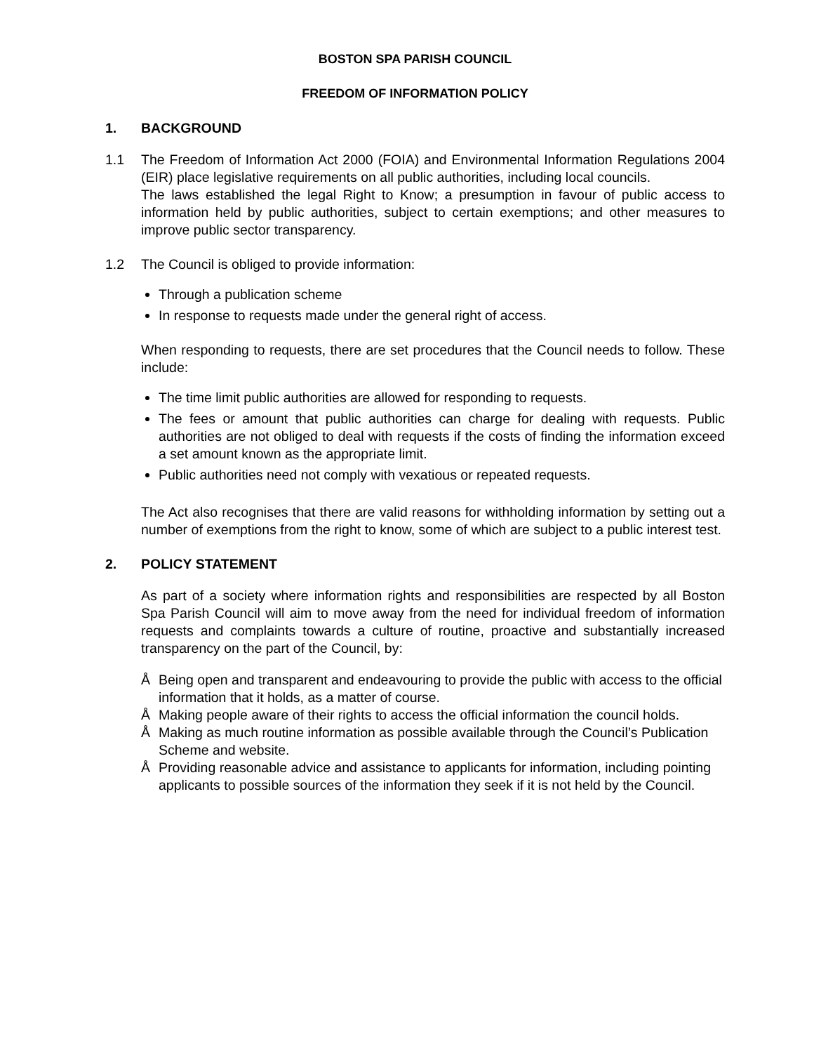BOSTON SPA PARISH COUNCIL
FREEDOM OF INFORMATION POLICY
1. BACKGROUND
1.1 The Freedom of Information Act 2000 (FOIA) and Environmental Information Regulations 2004 (EIR) place legislative requirements on all public authorities, including local councils.
The laws established the legal Right to Know; a presumption in favour of public access to information held by public authorities, subject to certain exemptions; and other measures to improve public sector transparency.
1.2 The Council is obliged to provide information:
Through a publication scheme
In response to requests made under the general right of access.
When responding to requests, there are set procedures that the Council needs to follow. These include:
The time limit public authorities are allowed for responding to requests.
The fees or amount that public authorities can charge for dealing with requests. Public authorities are not obliged to deal with requests if the costs of finding the information exceed a set amount known as the appropriate limit.
Public authorities need not comply with vexatious or repeated requests.
The Act also recognises that there are valid reasons for withholding information by setting out a number of exemptions from the right to know, some of which are subject to a public interest test.
2. POLICY STATEMENT
As part of a society where information rights and responsibilities are respected by all Boston Spa Parish Council will aim to move away from the need for individual freedom of information requests and complaints towards a culture of routine, proactive and substantially increased transparency on the part of the Council, by:
Å Being open and transparent and endeavouring to provide the public with access to the official information that it holds, as a matter of course.
Å Making people aware of their rights to access the official information the council holds.
Å Making as much routine information as possible available through the Council’s Publication Scheme and website.
Å Providing reasonable advice and assistance to applicants for information, including pointing applicants to possible sources of the information they seek if it is not held by the Council.